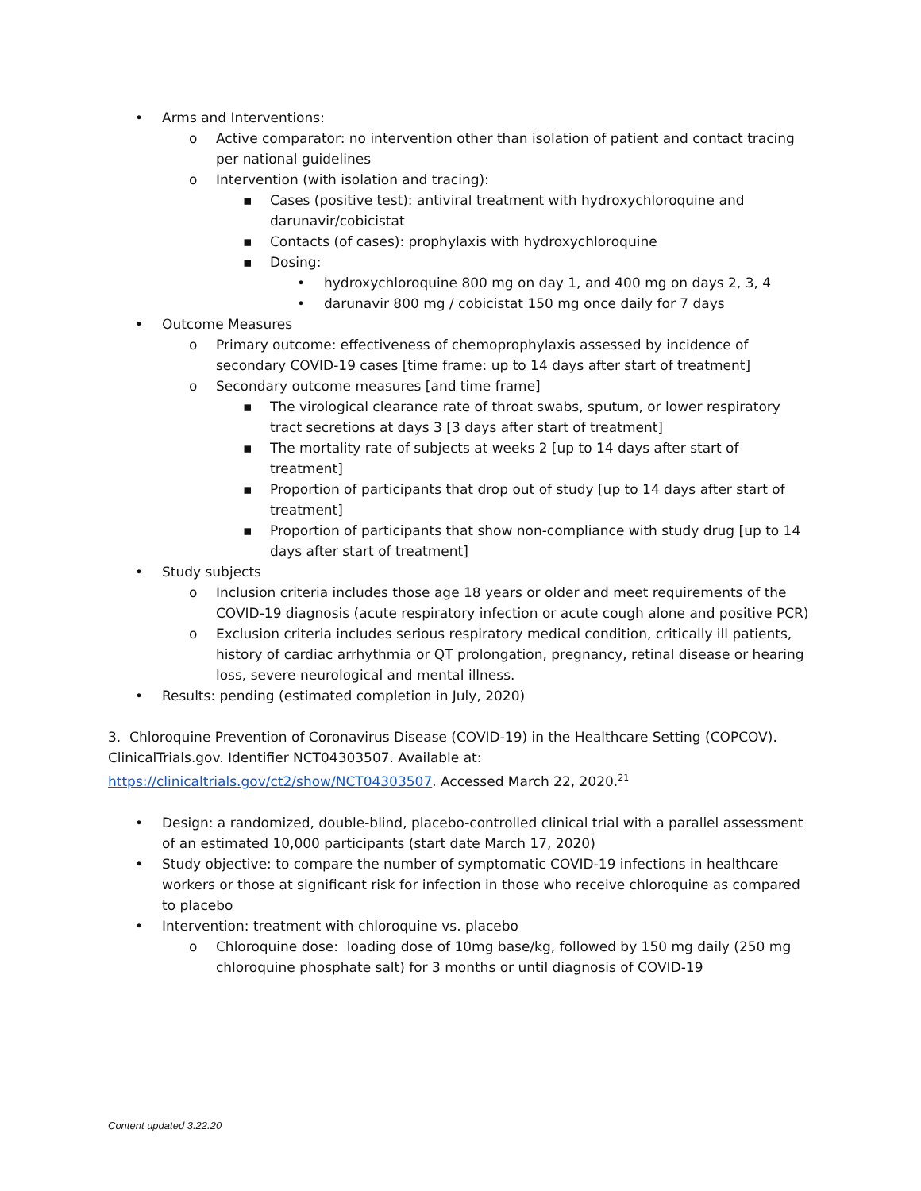• Arms and Interventions:
o Active comparator: no intervention other than isolation of patient and contact tracing per national guidelines
o Intervention (with isolation and tracing):
▪ Cases (positive test): antiviral treatment with hydroxychloroquine and darunavir/cobicistat
▪ Contacts (of cases): prophylaxis with hydroxychloroquine
▪ Dosing:
• hydroxychloroquine 800 mg on day 1, and 400 mg on days 2, 3, 4
• darunavir 800 mg / cobicistat 150 mg once daily for 7 days
• Outcome Measures
o Primary outcome: effectiveness of chemoprophylaxis assessed by incidence of secondary COVID-19 cases [time frame: up to 14 days after start of treatment]
o Secondary outcome measures [and time frame]
▪ The virological clearance rate of throat swabs, sputum, or lower respiratory tract secretions at days 3 [3 days after start of treatment]
▪ The mortality rate of subjects at weeks 2 [up to 14 days after start of treatment]
▪ Proportion of participants that drop out of study [up to 14 days after start of treatment]
▪ Proportion of participants that show non-compliance with study drug [up to 14 days after start of treatment]
• Study subjects
o Inclusion criteria includes those age 18 years or older and meet requirements of the COVID-19 diagnosis (acute respiratory infection or acute cough alone and positive PCR)
o Exclusion criteria includes serious respiratory medical condition, critically ill patients, history of cardiac arrhythmia or QT prolongation, pregnancy, retinal disease or hearing loss, severe neurological and mental illness.
• Results: pending (estimated completion in July, 2020)
3. Chloroquine Prevention of Coronavirus Disease (COVID-19) in the Healthcare Setting (COPCOV). ClinicalTrials.gov. Identifier NCT04303507. Available at: https://clinicaltrials.gov/ct2/show/NCT04303507. Accessed March 22, 2020.<sup>21</sup>
• Design: a randomized, double-blind, placebo-controlled clinical trial with a parallel assessment of an estimated 10,000 participants (start date March 17, 2020)
• Study objective: to compare the number of symptomatic COVID-19 infections in healthcare workers or those at significant risk for infection in those who receive chloroquine as compared to placebo
• Intervention: treatment with chloroquine vs. placebo
o Chloroquine dose: loading dose of 10mg base/kg, followed by 150 mg daily (250 mg chloroquine phosphate salt) for 3 months or until diagnosis of COVID-19
Content updated 3.22.20